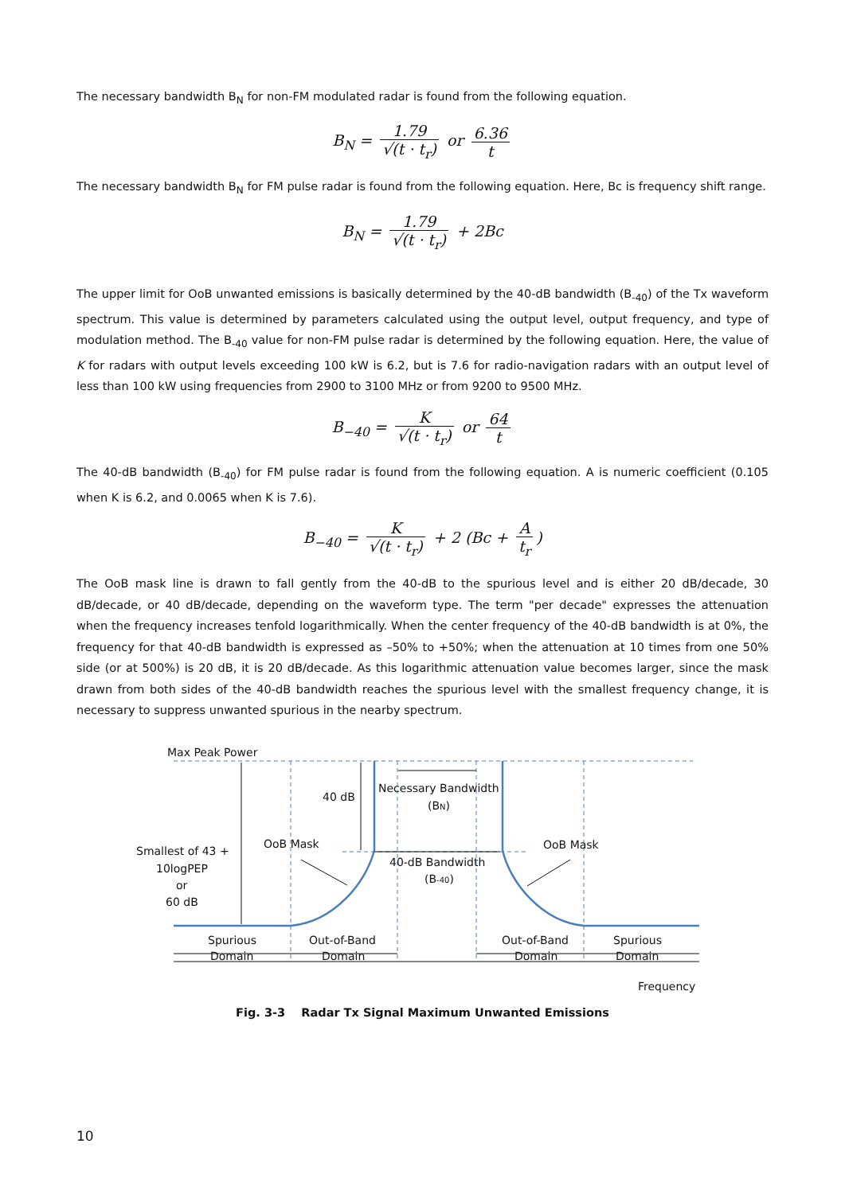The necessary bandwidth B<sub>N</sub> for non-FM modulated radar is found from the following equation.
B<sub>N</sub> = 1.79 √(t · t<sub>r</sub>) or 6.36 t
The necessary bandwidth B<sub>N</sub> for FM pulse radar is found from the following equation. Here, Bc is frequency shift range.
B<sub>N</sub> = 1.79 √(t · t<sub>r</sub>) + 2Bc
The upper limit for OoB unwanted emissions is basically determined by the 40-dB bandwidth (B<sub>-40</sub>) of the Tx waveform spectrum. This value is determined by parameters calculated using the output level, output frequency, and type of modulation method. The B<sub>-40</sub> value for non-FM pulse radar is determined by the following equation. Here, the value of K for radars with output levels exceeding 100 kW is 6.2, but is 7.6 for radio-navigation radars with an output level of less than 100 kW using frequencies from 2900 to 3100 MHz or from 9200 to 9500 MHz.
B<sub>−40</sub> = K √(t · t<sub>r</sub>) or 64 t
The 40-dB bandwidth (B<sub>-40</sub>) for FM pulse radar is found from the following equation. A is numeric coefficient (0.105 when K is 6.2, and 0.0065 when K is 7.6).
B<sub>−40</sub> = K √(t · t<sub>r</sub>) + 2 (Bc + A t<sub>r</sub>)
The OoB mask line is drawn to fall gently from the 40-dB to the spurious level and is either 20 dB/decade, 30 dB/decade, or 40 dB/decade, depending on the waveform type. The term "per decade" expresses the attenuation when the frequency increases tenfold logarithmically. When the center frequency of the 40-dB bandwidth is at 0%, the frequency for that 40-dB bandwidth is expressed as –50% to +50%; when the attenuation at 10 times from one 50% side (or at 500%) is 20 dB, it is 20 dB/decade. As this logarithmic attenuation value becomes larger, since the mask drawn from both sides of the 40-dB bandwidth reaches the spurious level with the smallest frequency change, it is necessary to suppress unwanted spurious in the nearby spectrum.
Max Peak Power
40 dB
Necessary Bandwidth
(BN)
OoB Mask
OoB Mask
40-dB Bandwidth
(B-40)
Smallest of 43 +
10logPEP
or
60 dB
Spurious
Domain
Out-of-Band
Domain
Out-of-Band
Domain
Spurious
Domain
Frequency
Fig. 3-3 Radar Tx Signal Maximum Unwanted Emissions
10